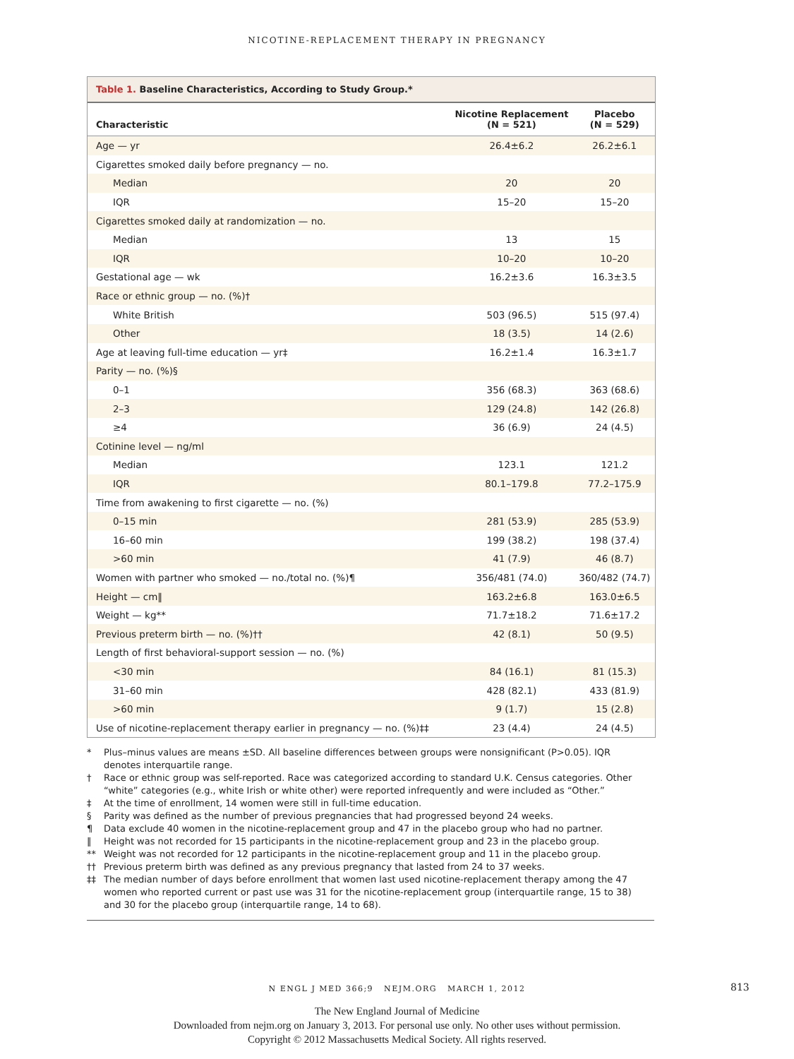NICOTINE-REPLACEMENT THERAPY IN PREGNANCY
Table 1. Baseline Characteristics, According to Study Group.*
| Characteristic | Nicotine Replacement (N = 521) | Placebo (N = 529) |
| --- | --- | --- |
| Age — yr | 26.4±6.2 | 26.2±6.1 |
| Cigarettes smoked daily before pregnancy — no. | | |
| Median | 20 | 20 |
| IQR | 15–20 | 15–20 |
| Cigarettes smoked daily at randomization — no. | | |
| Median | 13 | 15 |
| IQR | 10–20 | 10–20 |
| Gestational age — wk | 16.2±3.6 | 16.3±3.5 |
| Race or ethnic group — no. (%)† | | |
| White British | 503 (96.5) | 515 (97.4) |
| Other | 18 (3.5) | 14 (2.6) |
| Age at leaving full-time education — yr‡ | 16.2±1.4 | 16.3±1.7 |
| Parity — no. (%)§ | | |
| 0–1 | 356 (68.3) | 363 (68.6) |
| 2–3 | 129 (24.8) | 142 (26.8) |
| ≥4 | 36 (6.9) | 24 (4.5) |
| Cotinine level — ng/ml | | |
| Median | 123.1 | 121.2 |
| IQR | 80.1–179.8 | 77.2–175.9 |
| Time from awakening to first cigarette — no. (%) | | |
| 0–15 min | 281 (53.9) | 285 (53.9) |
| 16–60 min | 199 (38.2) | 198 (37.4) |
| >60 min | 41 (7.9) | 46 (8.7) |
| Women with partner who smoked — no./total no. (%)¶ | 356/481 (74.0) | 360/482 (74.7) |
| Height — cm‖ | 163.2±6.8 | 163.0±6.5 |
| Weight — kg** | 71.7±18.2 | 71.6±17.2 |
| Previous preterm birth — no. (%)†† | 42 (8.1) | 50 (9.5) |
| Length of first behavioral-support session — no. (%) | | |
| <30 min | 84 (16.1) | 81 (15.3) |
| 31–60 min | 428 (82.1) | 433 (81.9) |
| >60 min | 9 (1.7) | 15 (2.8) |
| Use of nicotine-replacement therapy earlier in pregnancy — no. (%)‡‡ | 23 (4.4) | 24 (4.5) |
* Plus–minus values are means ±SD. All baseline differences between groups were nonsignificant (P>0.05). IQR denotes interquartile range.
† Race or ethnic group was self-reported. Race was categorized according to standard U.K. Census categories. Other “white” categories (e.g., white Irish or white other) were reported infrequently and were included as “Other.”
‡ At the time of enrollment, 14 women were still in full-time education.
§ Parity was defined as the number of previous pregnancies that had progressed beyond 24 weeks.
¶ Data exclude 40 women in the nicotine-replacement group and 47 in the placebo group who had no partner.
‖ Height was not recorded for 15 participants in the nicotine-replacement group and 23 in the placebo group.
** Weight was not recorded for 12 participants in the nicotine-replacement group and 11 in the placebo group.
†† Previous preterm birth was defined as any previous pregnancy that lasted from 24 to 37 weeks.
‡‡ The median number of days before enrollment that women last used nicotine-replacement therapy among the 47 women who reported current or past use was 31 for the nicotine-replacement group (interquartile range, 15 to 38) and 30 for the placebo group (interquartile range, 14 to 68).
N ENGL J MED 366;9 NEJM.ORG MARCH 1, 2012 813
The New England Journal of Medicine
Downloaded from nejm.org on January 3, 2013. For personal use only. No other uses without permission.
Copyright © 2012 Massachusetts Medical Society. All rights reserved.